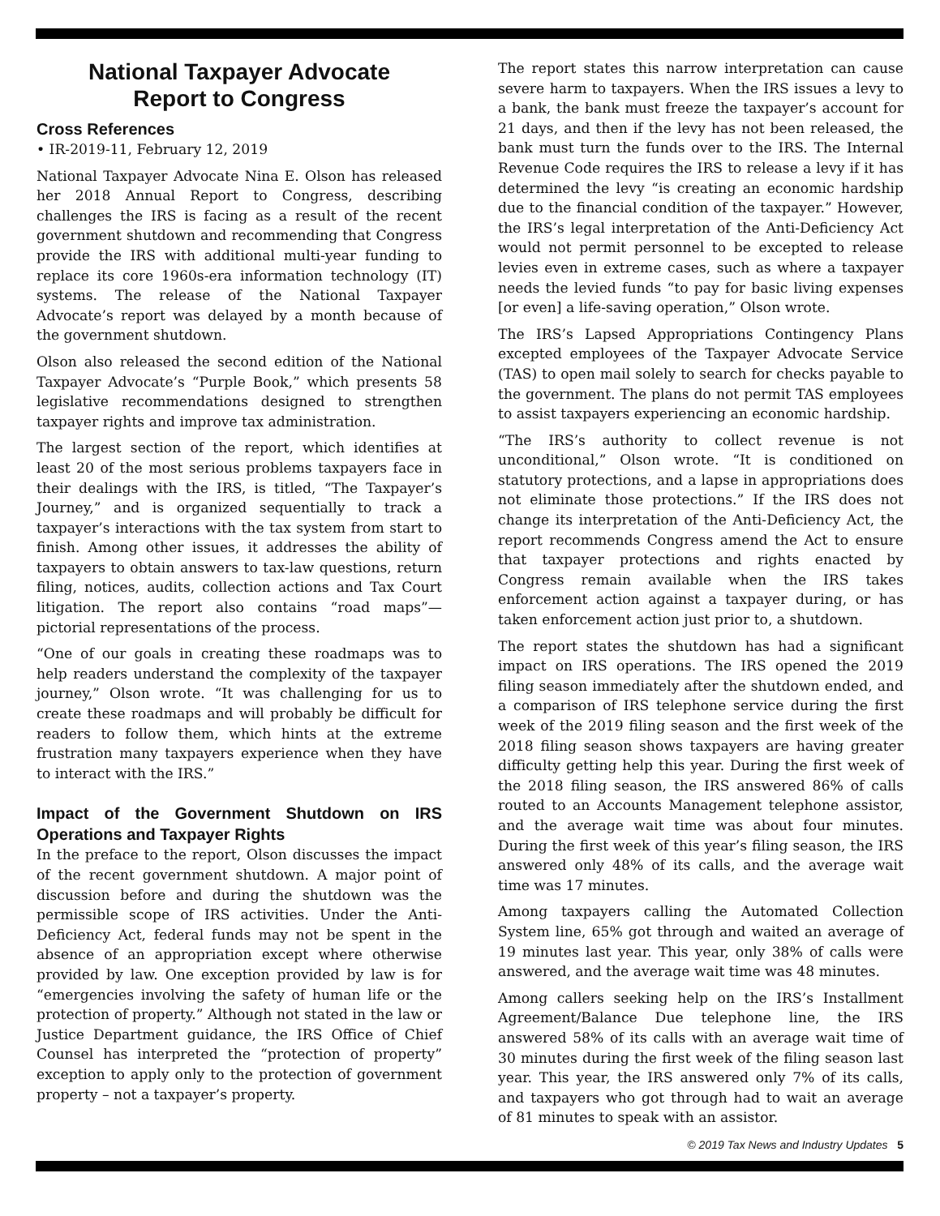National Taxpayer Advocate
Report to Congress
Cross References
• IR-2019-11, February 12, 2019
National Taxpayer Advocate Nina E. Olson has released her 2018 Annual Report to Congress, describing challenges the IRS is facing as a result of the recent government shutdown and recommending that Congress provide the IRS with additional multi-year funding to replace its core 1960s-era information technology (IT) systems. The release of the National Taxpayer Advocate’s report was delayed by a month because of the government shutdown.
Olson also released the second edition of the National Taxpayer Advocate’s “Purple Book,” which presents 58 legislative recommendations designed to strengthen taxpayer rights and improve tax administration.
The largest section of the report, which identifies at least 20 of the most serious problems taxpayers face in their dealings with the IRS, is titled, “The Taxpayer’s Journey,” and is organized sequentially to track a taxpayer’s interactions with the tax system from start to finish. Among other issues, it addresses the ability of taxpayers to obtain answers to tax-law questions, return filing, notices, audits, collection actions and Tax Court litigation. The report also contains “road maps”—pictorial representations of the process.
“One of our goals in creating these roadmaps was to help readers understand the complexity of the taxpayer journey,” Olson wrote. “It was challenging for us to create these roadmaps and will probably be difficult for readers to follow them, which hints at the extreme frustration many taxpayers experience when they have to interact with the IRS.”
Impact of the Government Shutdown on IRS Operations and Taxpayer Rights
In the preface to the report, Olson discusses the impact of the recent government shutdown. A major point of discussion before and during the shutdown was the permissible scope of IRS activities. Under the Anti-Deficiency Act, federal funds may not be spent in the absence of an appropriation except where otherwise provided by law. One exception provided by law is for “emergencies involving the safety of human life or the protection of property.” Although not stated in the law or Justice Department guidance, the IRS Office of Chief Counsel has interpreted the “protection of property” exception to apply only to the protection of government property – not a taxpayer’s property.
The report states this narrow interpretation can cause severe harm to taxpayers. When the IRS issues a levy to a bank, the bank must freeze the taxpayer’s account for 21 days, and then if the levy has not been released, the bank must turn the funds over to the IRS. The Internal Revenue Code requires the IRS to release a levy if it has determined the levy “is creating an economic hardship due to the financial condition of the taxpayer.” However, the IRS’s legal interpretation of the Anti-Deficiency Act would not permit personnel to be excepted to release levies even in extreme cases, such as where a taxpayer needs the levied funds “to pay for basic living expenses [or even] a life-saving operation,” Olson wrote.
The IRS’s Lapsed Appropriations Contingency Plans excepted employees of the Taxpayer Advocate Service (TAS) to open mail solely to search for checks payable to the government. The plans do not permit TAS employees to assist taxpayers experiencing an economic hardship.
“The IRS’s authority to collect revenue is not unconditional,” Olson wrote. “It is conditioned on statutory protections, and a lapse in appropriations does not eliminate those protections.” If the IRS does not change its interpretation of the Anti-Deficiency Act, the report recommends Congress amend the Act to ensure that taxpayer protections and rights enacted by Congress remain available when the IRS takes enforcement action against a taxpayer during, or has taken enforcement action just prior to, a shutdown.
The report states the shutdown has had a significant impact on IRS operations. The IRS opened the 2019 filing season immediately after the shutdown ended, and a comparison of IRS telephone service during the first week of the 2019 filing season and the first week of the 2018 filing season shows taxpayers are having greater difficulty getting help this year. During the first week of the 2018 filing season, the IRS answered 86% of calls routed to an Accounts Management telephone assistor, and the average wait time was about four minutes. During the first week of this year’s filing season, the IRS answered only 48% of its calls, and the average wait time was 17 minutes.
Among taxpayers calling the Automated Collection System line, 65% got through and waited an average of 19 minutes last year. This year, only 38% of calls were answered, and the average wait time was 48 minutes.
Among callers seeking help on the IRS’s Installment Agreement/Balance Due telephone line, the IRS answered 58% of its calls with an average wait time of 30 minutes during the first week of the filing season last year. This year, the IRS answered only 7% of its calls, and taxpayers who got through had to wait an average of 81 minutes to speak with an assistor.
© 2019 Tax News and Industry Updates 5